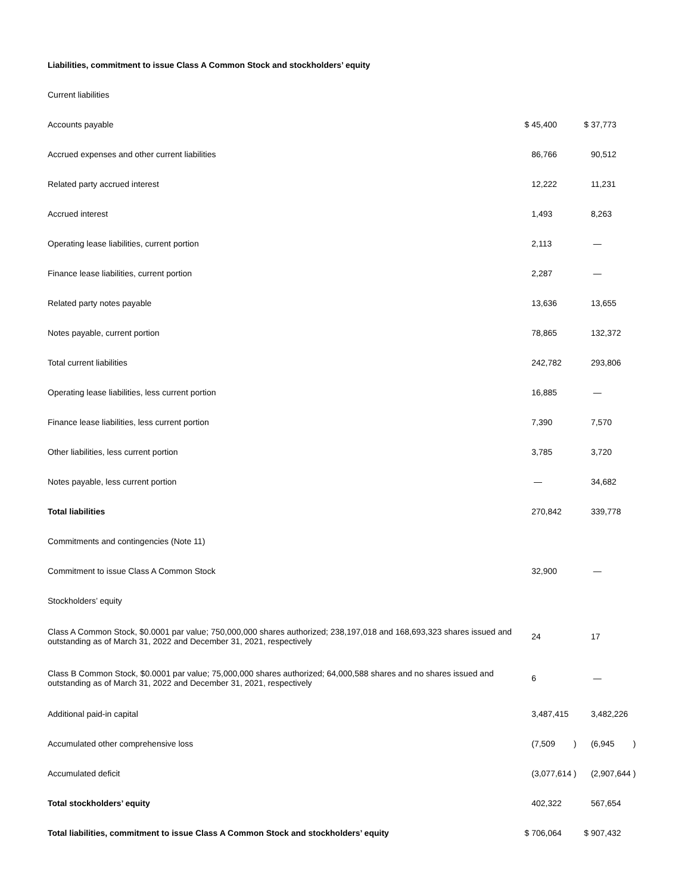| Liabilities, commitment to issue Class A Common Stock and stockholders’ equity | | |
| Current liabilities | | |
| Accounts payable | $ 45,400 | $ 37,773 |
| Accrued expenses and other current liabilities | 86,766 | 90,512 |
| Related party accrued interest | 12,222 | 11,231 |
| Accrued interest | 1,493 | 8,263 |
| Operating lease liabilities, current portion | 2,113 | — |
| Finance lease liabilities, current portion | 2,287 | — |
| Related party notes payable | 13,636 | 13,655 |
| Notes payable, current portion | 78,865 | 132,372 |
| Total current liabilities | 242,782 | 293,806 |
| Operating lease liabilities, less current portion | 16,885 | — |
| Finance lease liabilities, less current portion | 7,390 | 7,570 |
| Other liabilities, less current portion | 3,785 | 3,720 |
| Notes payable, less current portion | — | 34,682 |
| Total liabilities | 270,842 | 339,778 |
| Commitments and contingencies (Note 11) | | |
| Commitment to issue Class A Common Stock | 32,900 | — |
| Stockholders’ equity | | |
| Class A Common Stock, $0.0001 par value; 750,000,000 shares authorized; 238,197,018 and 168,693,323 shares issued and outstanding as of March 31, 2022 and December 31, 2021, respectively | 24 | 17 |
| Class B Common Stock, $0.0001 par value; 75,000,000 shares authorized; 64,000,588 shares and no shares issued and outstanding as of March 31, 2022 and December 31, 2021, respectively | 6 | — |
| Additional paid-in capital | 3,487,415 | 3,482,226 |
| Accumulated other comprehensive loss | (7,509 ) | (6,945 ) |
| Accumulated deficit | (3,077,614 ) | (2,907,644 ) |
| Total stockholders’ equity | 402,322 | 567,654 |
| Total liabilities, commitment to issue Class A Common Stock and stockholders’ equity | $ 706,064 | $ 907,432 |